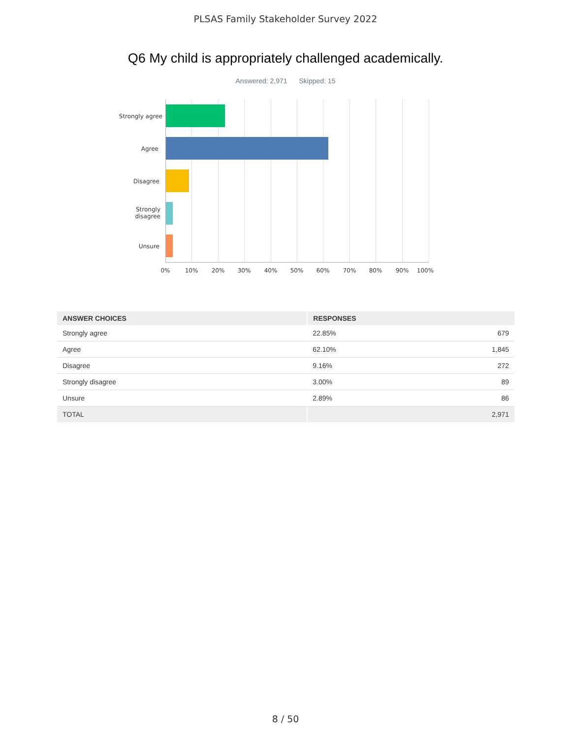PLSAS Family Stakeholder Survey 2022
Q6 My child is appropriately challenged academically.
Answered: 2,971 Skipped: 15
Strongly agree
Agree
Disagree
Strongly
disagree
Unsure
0% 10% 20% 30% 40% 50% 60% 70% 80% 90% 100%
| ANSWER CHOICES | RESPONSES | |
| --- | --- | --- |
| Strongly agree | 22.85% | 679 |
| Agree | 62.10% | 1,845 |
| Disagree | 9.16% | 272 |
| Strongly disagree | 3.00% | 89 |
| Unsure | 2.89% | 86 |
| TOTAL | | 2,971 |
8 / 50